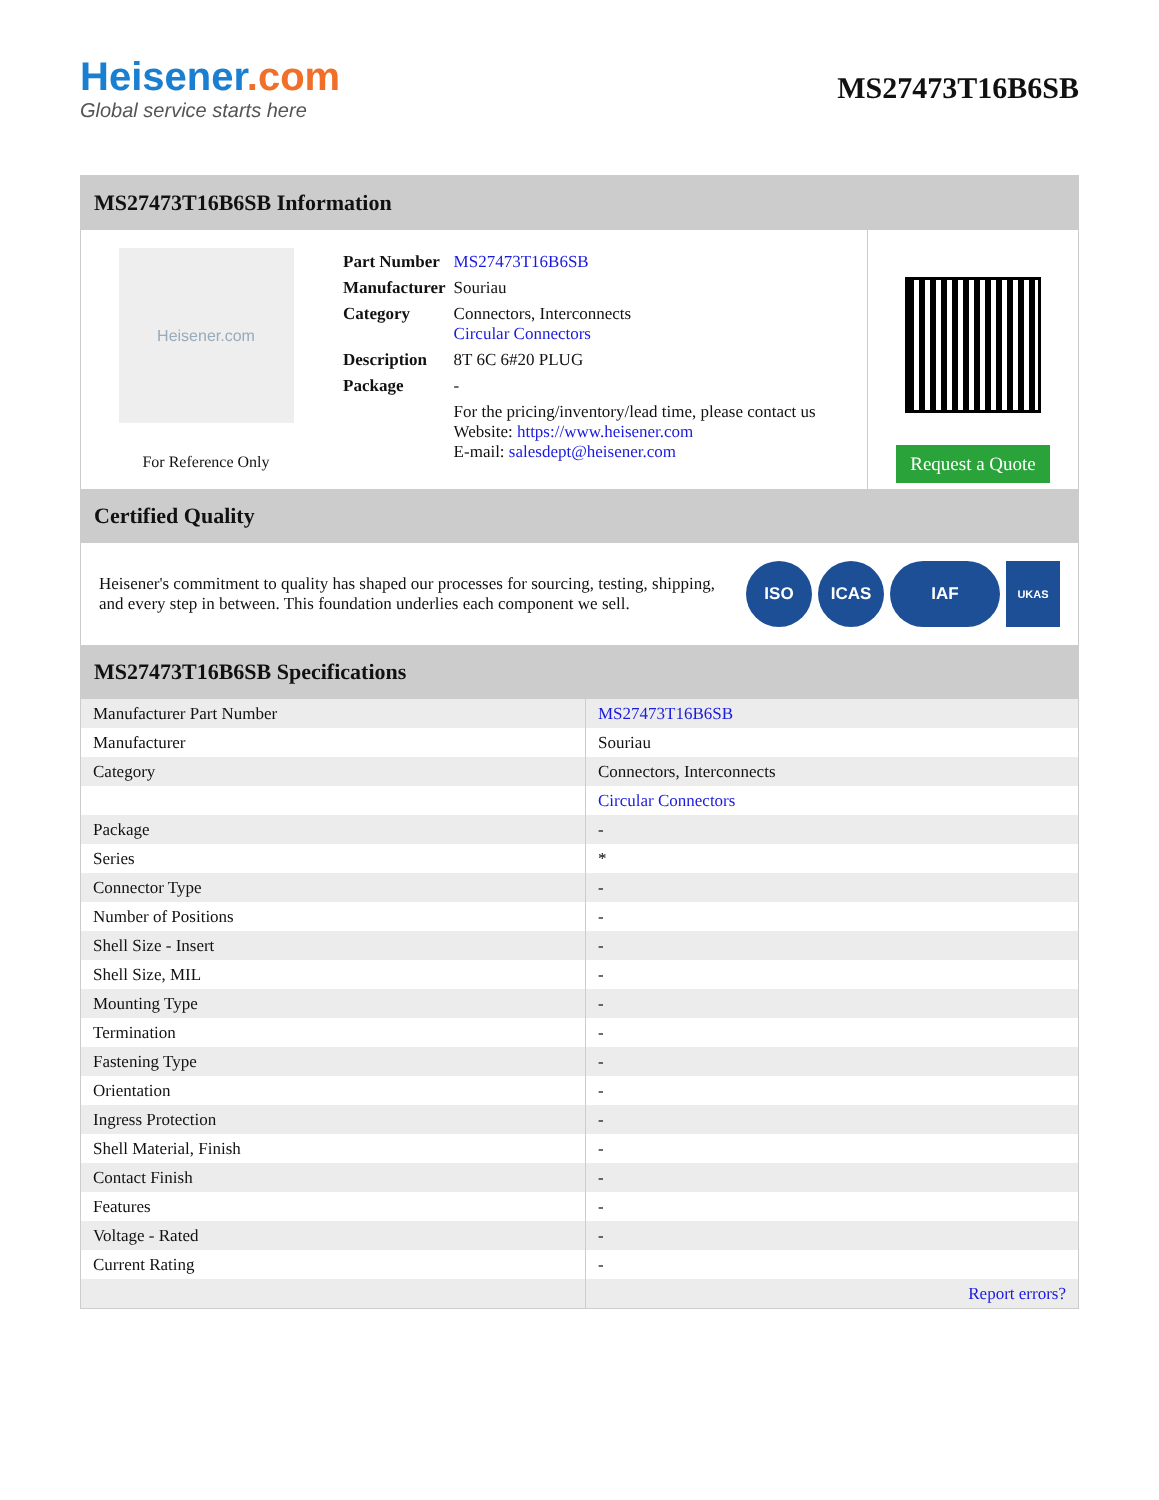Heisener.com
Global service starts here
MS27473T16B6SB
MS27473T16B6SB Information
Heisener.com
For Reference Only
| Part Number | MS27473T16B6SB |
| Manufacturer | Souriau |
| Category | Connectors, Interconnects Circular Connectors |
| Description | 8T 6C 6#20 PLUG |
| Package | - |
| | For the pricing/inventory/lead time, please contact us Website: https://www.heisener.com E-mail: salesdept@heisener.com |
Request a Quote
Certified Quality
Heisener's commitment to quality has shaped our processes for sourcing, testing, shipping, and every step in between. This foundation underlies each component we sell.
ISO ICAS IAF
UKAS
MS27473T16B6SB Specifications
| Manufacturer Part Number | MS27473T16B6SB |
| Manufacturer | Souriau |
| Category | Connectors, Interconnects |
| | Circular Connectors |
| Package | - |
| Series | * |
| Connector Type | - |
| Number of Positions | - |
| Shell Size - Insert | - |
| Shell Size, MIL | - |
| Mounting Type | - |
| Termination | - |
| Fastening Type | - |
| Orientation | - |
| Ingress Protection | - |
| Shell Material, Finish | - |
| Contact Finish | - |
| Features | - |
| Voltage - Rated | - |
| Current Rating | - |
| | Report errors? |